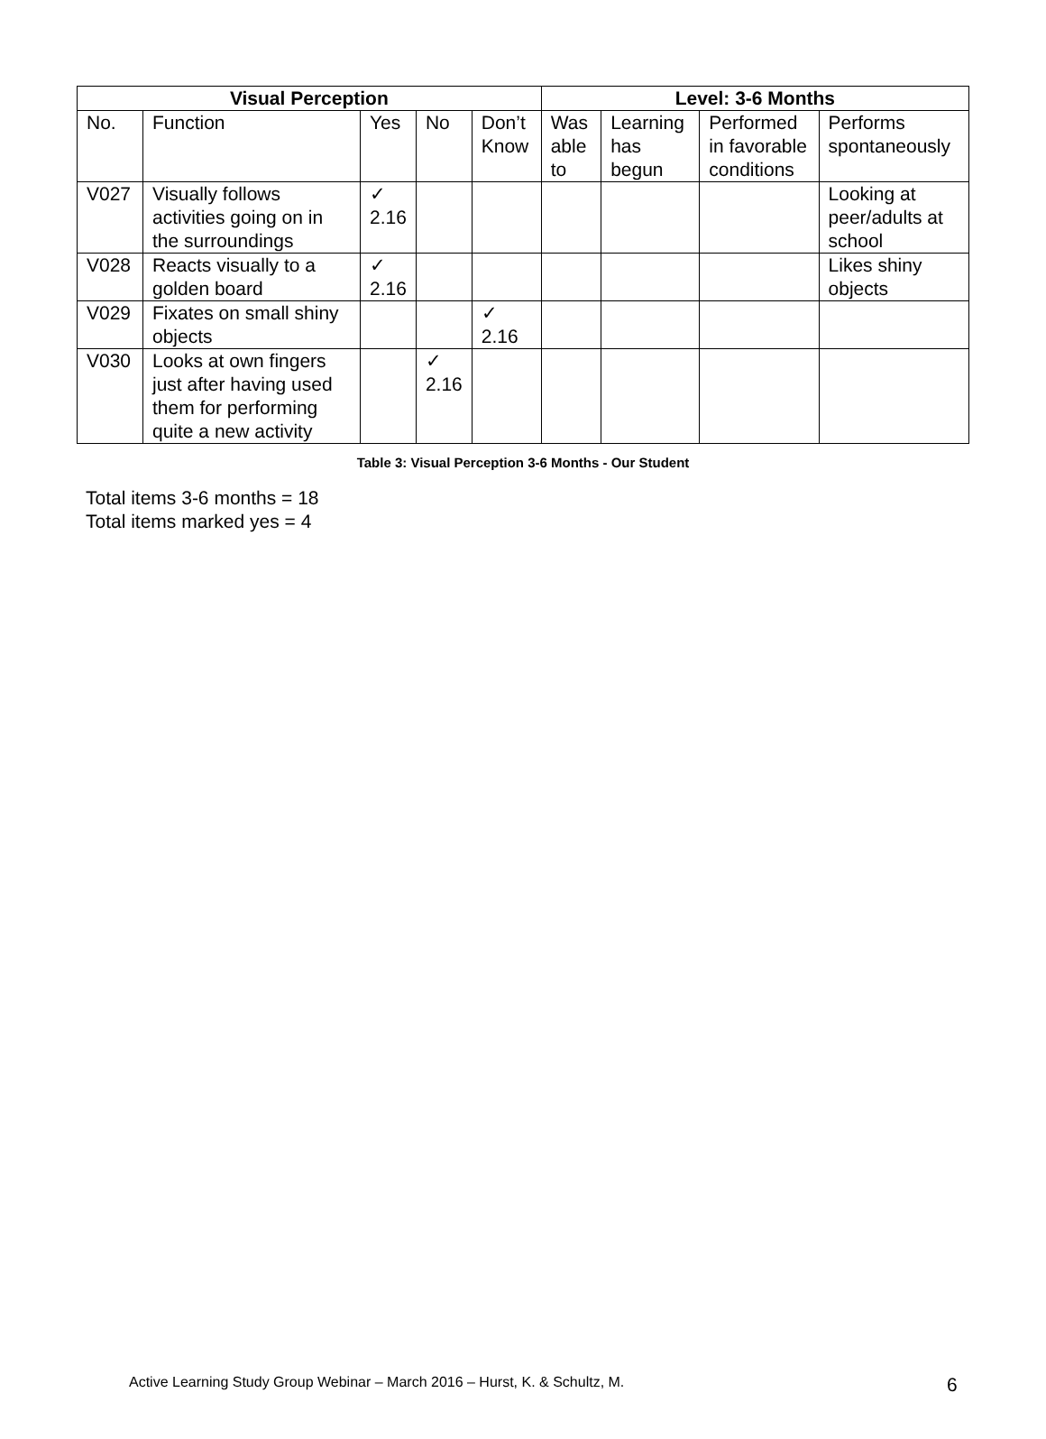| Visual Perception | | | | | Level: 3-6 Months | | | |
| --- | --- | --- | --- | --- | --- | --- | --- | --- |
| No. | Function | Yes | No | Don’t Know | Was able to | Learning has begun | Performed in favorable conditions | Performs spontaneously |
| V027 | Visually follows activities going on in the surroundings | ✓ 2.16 | | | | | | Looking at peer/adults at school |
| V028 | Reacts visually to a golden board | ✓ 2.16 | | | | | | Likes shiny objects |
| V029 | Fixates on small shiny objects | | | ✓ 2.16 | | | | |
| V030 | Looks at own fingers just after having used them for performing quite a new activity | | ✓ 2.16 | | | | | |
Table 3: Visual Perception 3-6 Months - Our Student
Total items 3-6 months = 18
Total items marked yes = 4
Active Learning Study Group Webinar – March 2016 – Hurst, K. & Schultz, M.
6